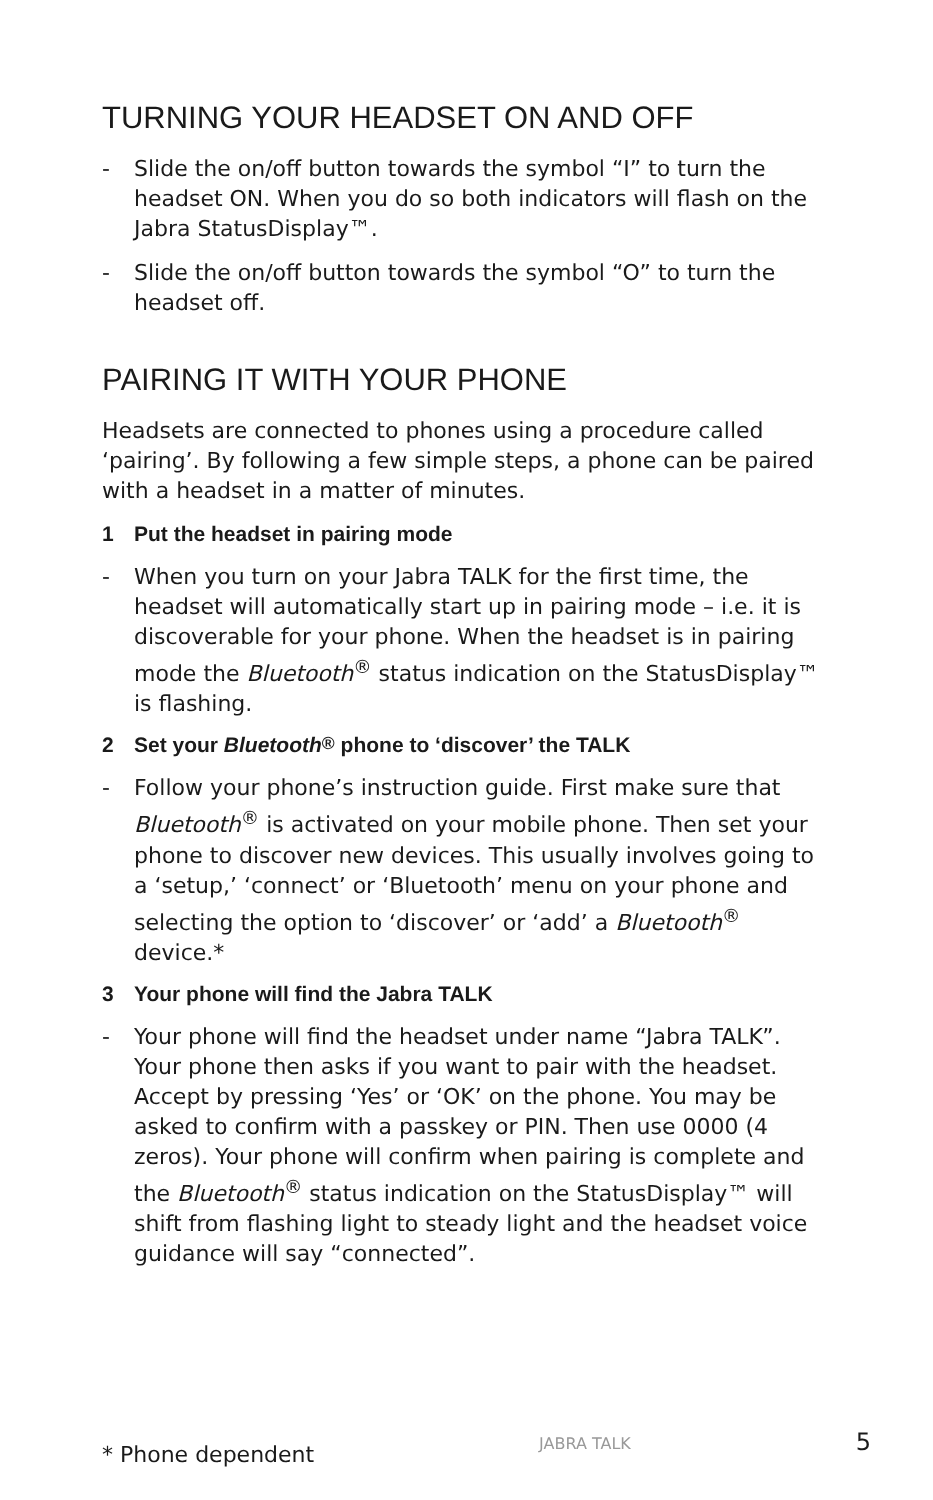TURNING YOUR HEADSET ON AND OFF
- Slide the on/off button towards the symbol “I” to turn the headset ON. When you do so both indicators will flash on the Jabra StatusDisplay™.
- Slide the on/off button towards the symbol “O” to turn the headset off.
PAIRING IT WITH YOUR PHONE
Headsets are connected to phones using a procedure called ‘pairing’. By following a few simple steps, a phone can be paired with a headset in a matter of minutes.
1 Put the headset in pairing mode
- When you turn on your Jabra TALK for the first time, the headset will automatically start up in pairing mode – i.e. it is discoverable for your phone. When the headset is in pairing mode the Bluetooth<sup>®</sup> status indication on the StatusDisplay™ is flashing.
2 Set your Bluetooth<sup>®</sup> phone to ‘discover’ the TALK
- Follow your phone’s instruction guide. First make sure that Bluetooth<sup>®</sup> is activated on your mobile phone. Then set your phone to discover new devices. This usually involves going to a ‘setup,’ ‘connect’ or ‘Bluetooth’ menu on your phone and selecting the option to ‘discover’ or ‘add’ a Bluetooth<sup>®</sup> device.*
3 Your phone will find the Jabra TALK
- Your phone will find the headset under name “Jabra TALK”. Your phone then asks if you want to pair with the headset. Accept by pressing ‘Yes’ or ‘OK’ on the phone. You may be asked to confirm with a passkey or PIN. Then use 0000 (4 zeros). Your phone will confirm when pairing is complete and the Bluetooth<sup>®</sup> status indication on the StatusDisplay™ will shift from flashing light to steady light and the headset voice guidance will say “connected”.
* Phone dependent JABRA TALK 5